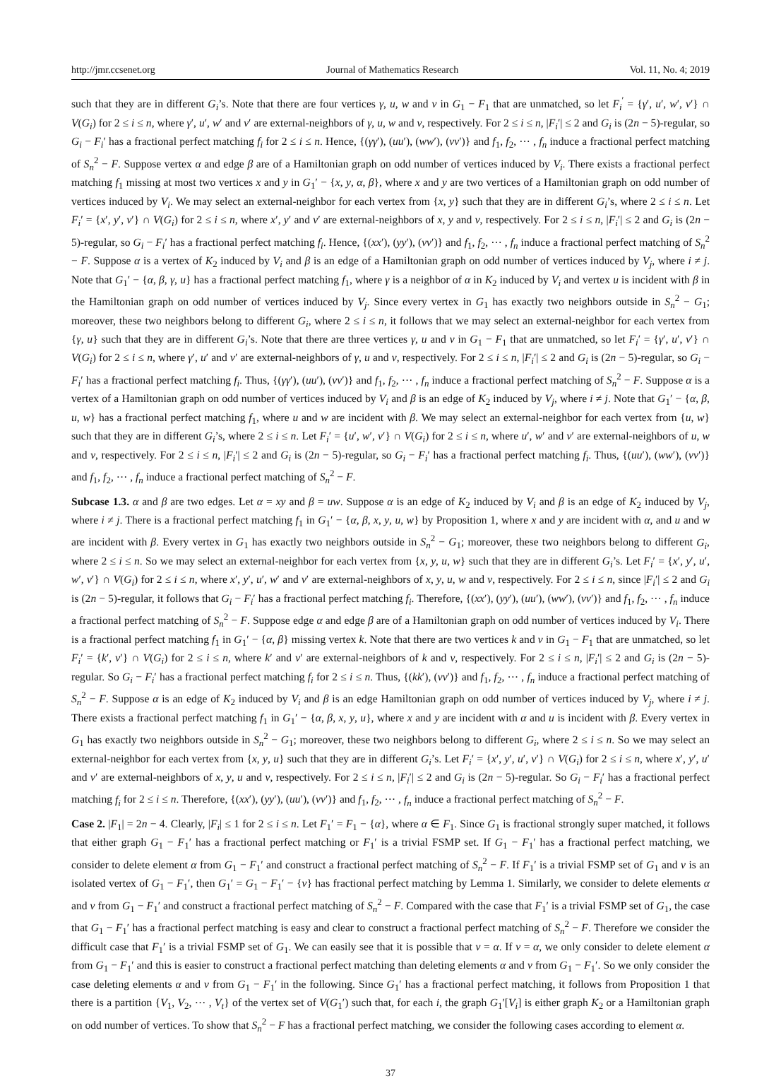http://jmr.ccsenet.org Journal of Mathematics Research Vol. 11, No. 4; 2019
such that they are in different G<sub>i</sub>’s. Note that there are four vertices γ, u, w and v in G<sub>1</sub> − F<sub>1</sub> that are unmatched, so let F<sub>i</sub><sup>′</sup> = {γ′, u′, w′, v′} ∩ V(G<sub>i</sub>) for 2 ≤ i ≤ n, where γ′, u′, w′ and v′ are external-neighbors of γ, u, w and v, respectively. For 2 ≤ i ≤ n, |F<sub>i</sub>′| ≤ 2 and G<sub>i</sub> is (2n − 5)-regular, so G<sub>i</sub> − F<sub>i</sub>′ has a fractional perfect matching f<sub>i</sub> for 2 ≤ i ≤ n. Hence, {(γγ′), (uu′), (ww′), (vv′)} and f<sub>1</sub>, f<sub>2</sub>, ⋯ , f<sub>n</sub> induce a fractional perfect matching of S<sub>n</sub><sup>2</sup> − F. Suppose vertex α and edge β are of a Hamiltonian graph on odd number of vertices induced by V<sub>i</sub>. There exists a fractional perfect matching f<sub>1</sub> missing at most two vertices x and y in G<sub>1</sub>′ − {x, y, α, β}, where x and y are two vertices of a Hamiltonian graph on odd number of vertices induced by V<sub>i</sub>. We may select an external-neighbor for each vertex from {x, y} such that they are in different G<sub>i</sub>’s, where 2 ≤ i ≤ n. Let F<sub>i</sub>′ = {x′, y′, v′} ∩ V(G<sub>i</sub>) for 2 ≤ i ≤ n, where x′, y′ and v′ are external-neighbors of x, y and v, respectively. For 2 ≤ i ≤ n, |F<sub>i</sub>′| ≤ 2 and G<sub>i</sub> is (2n − 5)-regular, so G<sub>i</sub> − F<sub>i</sub>′ has a fractional perfect matching f<sub>i</sub>. Hence, {(xx′), (yy′), (vv′)} and f<sub>1</sub>, f<sub>2</sub>, ⋯ , f<sub>n</sub> induce a fractional perfect matching of S<sub>n</sub><sup>2</sup> − F. Suppose α is a vertex of K<sub>2</sub> induced by V<sub>i</sub> and β is an edge of a Hamiltonian graph on odd number of vertices induced by V<sub>j</sub>, where i ≠ j. Note that G<sub>1</sub>′ − {α, β, γ, u} has a fractional perfect matching f<sub>1</sub>, where γ is a neighbor of α in K<sub>2</sub> induced by V<sub>i</sub> and vertex u is incident with β in the Hamiltonian graph on odd number of vertices induced by V<sub>j</sub>. Since every vertex in G<sub>1</sub> has exactly two neighbors outside in S<sub>n</sub><sup>2</sup> − G<sub>1</sub>; moreover, these two neighbors belong to different G<sub>i</sub>, where 2 ≤ i ≤ n, it follows that we may select an external-neighbor for each vertex from {γ, u} such that they are in different G<sub>i</sub>’s. Note that there are three vertices γ, u and v in G<sub>1</sub> − F<sub>1</sub> that are unmatched, so let F<sub>i</sub>′ = {γ′, u′, v′} ∩ V(G<sub>i</sub>) for 2 ≤ i ≤ n, where γ′, u′ and v′ are external-neighbors of γ, u and v, respectively. For 2 ≤ i ≤ n, |F<sub>i</sub>′| ≤ 2 and G<sub>i</sub> is (2n − 5)-regular, so G<sub>i</sub> − F<sub>i</sub>′ has a fractional perfect matching f<sub>i</sub>. Thus, {(γγ′), (uu′), (vv′)} and f<sub>1</sub>, f<sub>2</sub>, ⋯ , f<sub>n</sub> induce a fractional perfect matching of S<sub>n</sub><sup>2</sup> − F. Suppose α is a vertex of a Hamiltonian graph on odd number of vertices induced by V<sub>i</sub> and β is an edge of K<sub>2</sub> induced by V<sub>j</sub>, where i ≠ j. Note that G<sub>1</sub>′ − {α, β, u, w} has a fractional perfect matching f<sub>1</sub>, where u and w are incident with β. We may select an external-neighbor for each vertex from {u, w} such that they are in different G<sub>i</sub>’s, where 2 ≤ i ≤ n. Let F<sub>i</sub>′ = {u′, w′, v′} ∩ V(G<sub>i</sub>) for 2 ≤ i ≤ n, where u′, w′ and v′ are external-neighbors of u, w and v, respectively. For 2 ≤ i ≤ n, |F<sub>i</sub>′| ≤ 2 and G<sub>i</sub> is (2n − 5)-regular, so G<sub>i</sub> − F<sub>i</sub>′ has a fractional perfect matching f<sub>i</sub>. Thus, {(uu′), (ww′), (vv′)} and f<sub>1</sub>, f<sub>2</sub>, ⋯ , f<sub>n</sub> induce a fractional perfect matching of S<sub>n</sub><sup>2</sup> − F.
Subcase 1.3. α and β are two edges. Let α = xy and β = uw. Suppose α is an edge of K<sub>2</sub> induced by V<sub>i</sub> and β is an edge of K<sub>2</sub> induced by V<sub>j</sub>, where i ≠ j. There is a fractional perfect matching f<sub>1</sub> in G<sub>1</sub>′ − {α, β, x, y, u, w} by Proposition 1, where x and y are incident with α, and u and w are incident with β. Every vertex in G<sub>1</sub> has exactly two neighbors outside in S<sub>n</sub><sup>2</sup> − G<sub>1</sub>; moreover, these two neighbors belong to different G<sub>i</sub>, where 2 ≤ i ≤ n. So we may select an external-neighbor for each vertex from {x, y, u, w} such that they are in different G<sub>i</sub>’s. Let F<sub>i</sub>′ = {x′, y′, u′, w′, v′} ∩ V(G<sub>i</sub>) for 2 ≤ i ≤ n, where x′, y′, u′, w′ and v′ are external-neighbors of x, y, u, w and v, respectively. For 2 ≤ i ≤ n, since |F<sub>i</sub>′| ≤ 2 and G<sub>i</sub> is (2n − 5)-regular, it follows that G<sub>i</sub> − F<sub>i</sub>′ has a fractional perfect matching f<sub>i</sub>. Therefore, {(xx′), (yy′), (uu′), (ww′), (vv′)} and f<sub>1</sub>, f<sub>2</sub>, ⋯ , f<sub>n</sub> induce a fractional perfect matching of S<sub>n</sub><sup>2</sup> − F. Suppose edge α and edge β are of a Hamiltonian graph on odd number of vertices induced by V<sub>i</sub>. There is a fractional perfect matching f<sub>1</sub> in G<sub>1</sub>′ − {α, β} missing vertex k. Note that there are two vertices k and v in G<sub>1</sub> − F<sub>1</sub> that are unmatched, so let F<sub>i</sub>′ = {k′, v′} ∩ V(G<sub>i</sub>) for 2 ≤ i ≤ n, where k′ and v′ are external-neighbors of k and v, respectively. For 2 ≤ i ≤ n, |F<sub>i</sub>′| ≤ 2 and G<sub>i</sub> is (2n − 5)-regular. So G<sub>i</sub> − F<sub>i</sub>′ has a fractional perfect matching f<sub>i</sub> for 2 ≤ i ≤ n. Thus, {(kk′), (vv′)} and f<sub>1</sub>, f<sub>2</sub>, ⋯ , f<sub>n</sub> induce a fractional perfect matching of S<sub>n</sub><sup>2</sup> − F. Suppose α is an edge of K<sub>2</sub> induced by V<sub>i</sub> and β is an edge Hamiltonian graph on odd number of vertices induced by V<sub>j</sub>, where i ≠ j. There exists a fractional perfect matching f<sub>1</sub> in G<sub>1</sub>′ − {α, β, x, y, u}, where x and y are incident with α and u is incident with β. Every vertex in G<sub>1</sub> has exactly two neighbors outside in S<sub>n</sub><sup>2</sup> − G<sub>1</sub>; moreover, these two neighbors belong to different G<sub>i</sub>, where 2 ≤ i ≤ n. So we may select an external-neighbor for each vertex from {x, y, u} such that they are in different G<sub>i</sub>’s. Let F<sub>i</sub>′ = {x′, y′, u′, v′} ∩ V(G<sub>i</sub>) for 2 ≤ i ≤ n, where x′, y′, u′ and v′ are external-neighbors of x, y, u and v, respectively. For 2 ≤ i ≤ n, |F<sub>i</sub>′| ≤ 2 and G<sub>i</sub> is (2n − 5)-regular. So G<sub>i</sub> − F<sub>i</sub>′ has a fractional perfect matching f<sub>i</sub> for 2 ≤ i ≤ n. Therefore, {(xx′), (yy′), (uu′), (vv′)} and f<sub>1</sub>, f<sub>2</sub>, ⋯ , f<sub>n</sub> induce a fractional perfect matching of S<sub>n</sub><sup>2</sup> − F.
Case 2. |F<sub>1</sub>| = 2n − 4. Clearly, |F<sub>i</sub>| ≤ 1 for 2 ≤ i ≤ n. Let F<sub>1</sub>′ = F<sub>1</sub> − {α}, where α ∈ F<sub>1</sub>. Since G<sub>1</sub> is fractional strongly super matched, it follows that either graph G<sub>1</sub> − F<sub>1</sub>′ has a fractional perfect matching or F<sub>1</sub>′ is a trivial FSMP set. If G<sub>1</sub> − F<sub>1</sub>′ has a fractional perfect matching, we consider to delete element α from G<sub>1</sub> − F<sub>1</sub>′ and construct a fractional perfect matching of S<sub>n</sub><sup>2</sup> − F. If F<sub>1</sub>′ is a trivial FSMP set of G<sub>1</sub> and v is an isolated vertex of G<sub>1</sub> − F<sub>1</sub>′, then G<sub>1</sub>′ = G<sub>1</sub> − F<sub>1</sub>′ − {v} has fractional perfect matching by Lemma 1. Similarly, we consider to delete elements α and v from G<sub>1</sub> − F<sub>1</sub>′ and construct a fractional perfect matching of S<sub>n</sub><sup>2</sup> − F. Compared with the case that F<sub>1</sub>′ is a trivial FSMP set of G<sub>1</sub>, the case that G<sub>1</sub> − F<sub>1</sub>′ has a fractional perfect matching is easy and clear to construct a fractional perfect matching of S<sub>n</sub><sup>2</sup> − F. Therefore we consider the difficult case that F<sub>1</sub>′ is a trivial FSMP set of G<sub>1</sub>. We can easily see that it is possible that v = α. If v = α, we only consider to delete element α from G<sub>1</sub> − F<sub>1</sub>′ and this is easier to construct a fractional perfect matching than deleting elements α and v from G<sub>1</sub> − F<sub>1</sub>′. So we only consider the case deleting elements α and v from G<sub>1</sub> − F<sub>1</sub>′ in the following. Since G<sub>1</sub>′ has a fractional perfect matching, it follows from Proposition 1 that there is a partition {V<sub>1</sub>, V<sub>2</sub>, ⋯ , V<sub>t</sub>} of the vertex set of V(G<sub>1</sub>′) such that, for each i, the graph G<sub>1</sub>′[V<sub>i</sub>] is either graph K<sub>2</sub> or a Hamiltonian graph on odd number of vertices. To show that S<sub>n</sub><sup>2</sup> − F has a fractional perfect matching, we consider the following cases according to element α.
37